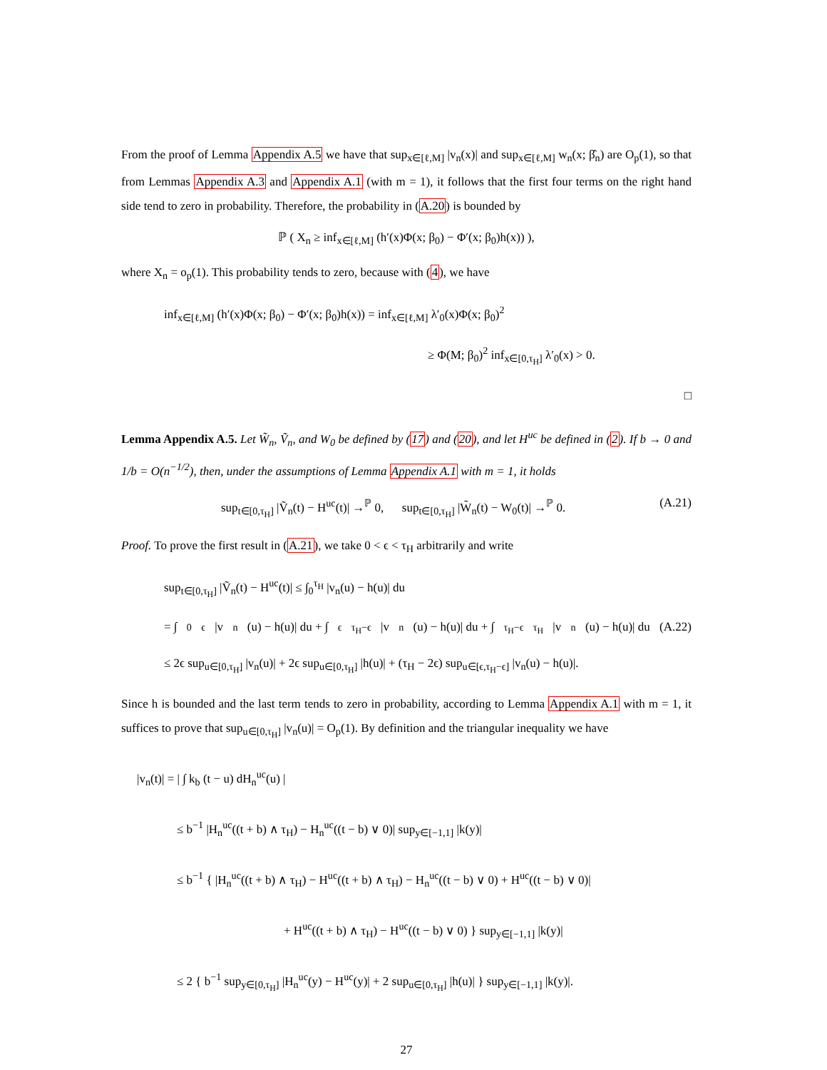From the proof of Lemma Appendix A.5 we have that sup<sub>x∈[ℓ,M]</sub> |v<sub>n</sub>(x)| and sup<sub>x∈[ℓ,M]</sub> w<sub>n</sub>(x; β̂<sub>n</sub>) are O<sub>p</sub>(1), so that from Lemmas Appendix A.3 and Appendix A.1 (with m = 1), it follows that the first four terms on the right hand side tend to zero in probability. Therefore, the probability in (A.20) is bounded by
ℙ ( X<sub>n</sub> ≥ inf<sub>x∈[ℓ,M]</sub> (h′(x)Φ(x; β<sub>0</sub>) − Φ′(x; β<sub>0</sub>)h(x)) ),
where X<sub>n</sub> = o<sub>p</sub>(1). This probability tends to zero, because with (4), we have
inf<sub>x∈[ℓ,M]</sub> (h′(x)Φ(x; β<sub>0</sub>) − Φ′(x; β<sub>0</sub>)h(x)) = inf<sub>x∈[ℓ,M]</sub> λ′<sub>0</sub>(x)Φ(x; β<sub>0</sub>)<sup>2</sup>
≥ Φ(M; β<sub>0</sub>)<sup>2</sup> inf<sub>x∈[0,τ<sub>H</sub>]</sub> λ′<sub>0</sub>(x) > 0.
□
Lemma Appendix A.5. Let W̃<sub>n</sub>, Ṽ<sub>n</sub>, and W<sub>0</sub> be defined by (17) and (20), and let H<sup>uc</sup> be defined in (2). If b → 0 and 1/b = O(n<sup>−1/2</sup>), then, under the assumptions of Lemma Appendix A.1 with m = 1, it holds
sup<sub>t∈[0,τ<sub>H</sub>]</sub> |Ṽ<sub>n</sub>(t) − H<sup>uc</sup>(t)| →<sup>ℙ</sup> 0, sup<sub>t∈[0,τ<sub>H</sub>]</sub> |W̃<sub>n</sub>(t) − W<sub>0</sub>(t)| →<sup>ℙ</sup> 0. (A.21)
Proof. To prove the first result in (A.21), we take 0 < ϵ < τ<sub>H</sub> arbitrarily and write
sup<sub>t∈[0,τ<sub>H</sub>]</sub> |Ṽ<sub>n</sub>(t) − H<sup>uc</sup>(t)| ≤ ∫<sub>0</sub><sup>τ<sub>H</sub></sup> |v<sub>n</sub>(u) − h(u)| du
= ∫<sub>0</sub><sup>ϵ</sup> |v<sub>n</sub>(u) − h(u)| du + ∫<sub>ϵ</sub><sup>τ<sub>H</sub>−ϵ</sup> |v<sub>n</sub>(u) − h(u)| du + ∫<sub>τ<sub>H</sub>−ϵ</sub><sup>τ<sub>H</sub></sup> |v<sub>n</sub>(u) − h(u)| du (A.22)
≤ 2ϵ sup<sub>u∈[0,τ<sub>H</sub>]</sub> |v<sub>n</sub>(u)| + 2ϵ sup<sub>u∈[0,τ<sub>H</sub>]</sub> |h(u)| + (τ<sub>H</sub> − 2ϵ) sup<sub>u∈[ϵ,τ<sub>H</sub>−ϵ]</sub> |v<sub>n</sub>(u) − h(u)|.
Since h is bounded and the last term tends to zero in probability, according to Lemma Appendix A.1 with m = 1, it suffices to prove that sup<sub>u∈[0,τ<sub>H</sub>]</sub> |v<sub>n</sub>(u)| = O<sub>p</sub>(1). By definition and the triangular inequality we have
|v<sub>n</sub>(t)| = | ∫ k<sub>b</sub> (t − u) dH<sub>n</sub><sup>uc</sup>(u) |
≤ b<sup>−1</sup> |H<sub>n</sub><sup>uc</sup>((t + b) ∧ τ<sub>H</sub>) − H<sub>n</sub><sup>uc</sup>((t − b) ∨ 0)| sup<sub>y∈[−1,1]</sub> |k(y)|
≤ b<sup>−1</sup> { |H<sub>n</sub><sup>uc</sup>((t + b) ∧ τ<sub>H</sub>) − H<sup>uc</sup>((t + b) ∧ τ<sub>H</sub>) − H<sub>n</sub><sup>uc</sup>((t − b) ∨ 0) + H<sup>uc</sup>((t − b) ∨ 0)|
+ H<sup>uc</sup>((t + b) ∧ τ<sub>H</sub>) − H<sup>uc</sup>((t − b) ∨ 0) } sup<sub>y∈[−1,1]</sub> |k(y)|
≤ 2 { b<sup>−1</sup> sup<sub>y∈[0,τ<sub>H</sub>]</sub> |H<sub>n</sub><sup>uc</sup>(y) − H<sup>uc</sup>(y)| + 2 sup<sub>u∈[0,τ<sub>H</sub>]</sub> |h(u)| } sup<sub>y∈[−1,1]</sub> |k(y)|.
27